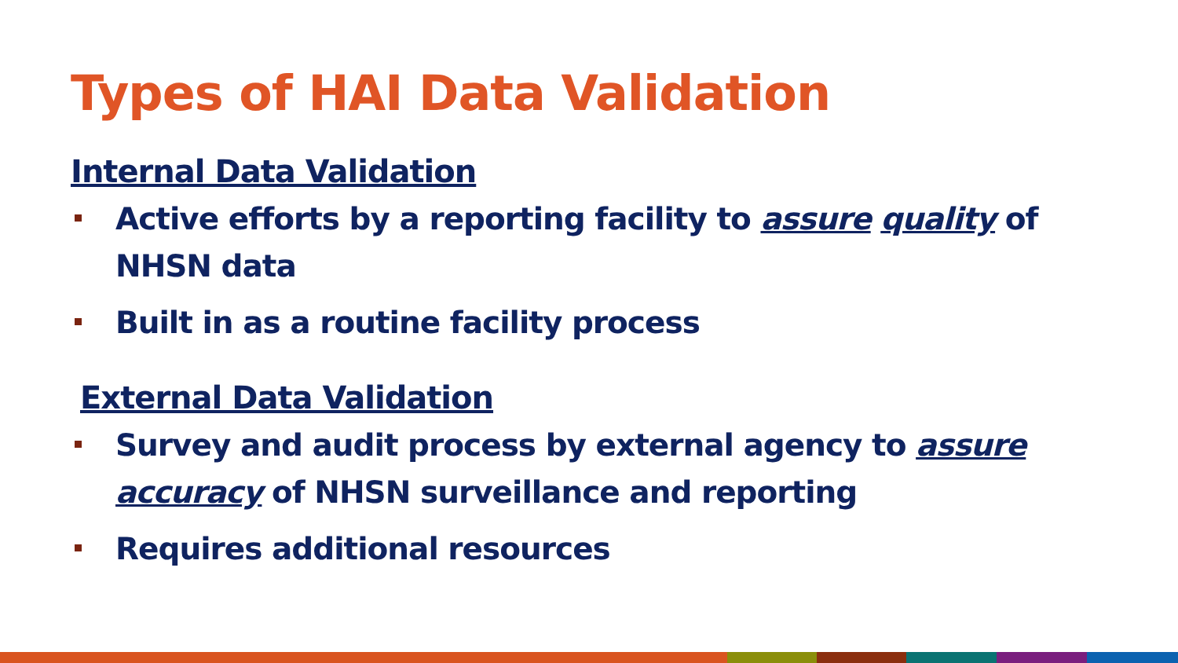Types of HAI Data Validation
Internal Data Validation
Active efforts by a reporting facility to assure quality of NHSN data
Built in as a routine facility process
External Data Validation
Survey and audit process by external agency to assure accuracy of NHSN surveillance and reporting
Requires additional resources